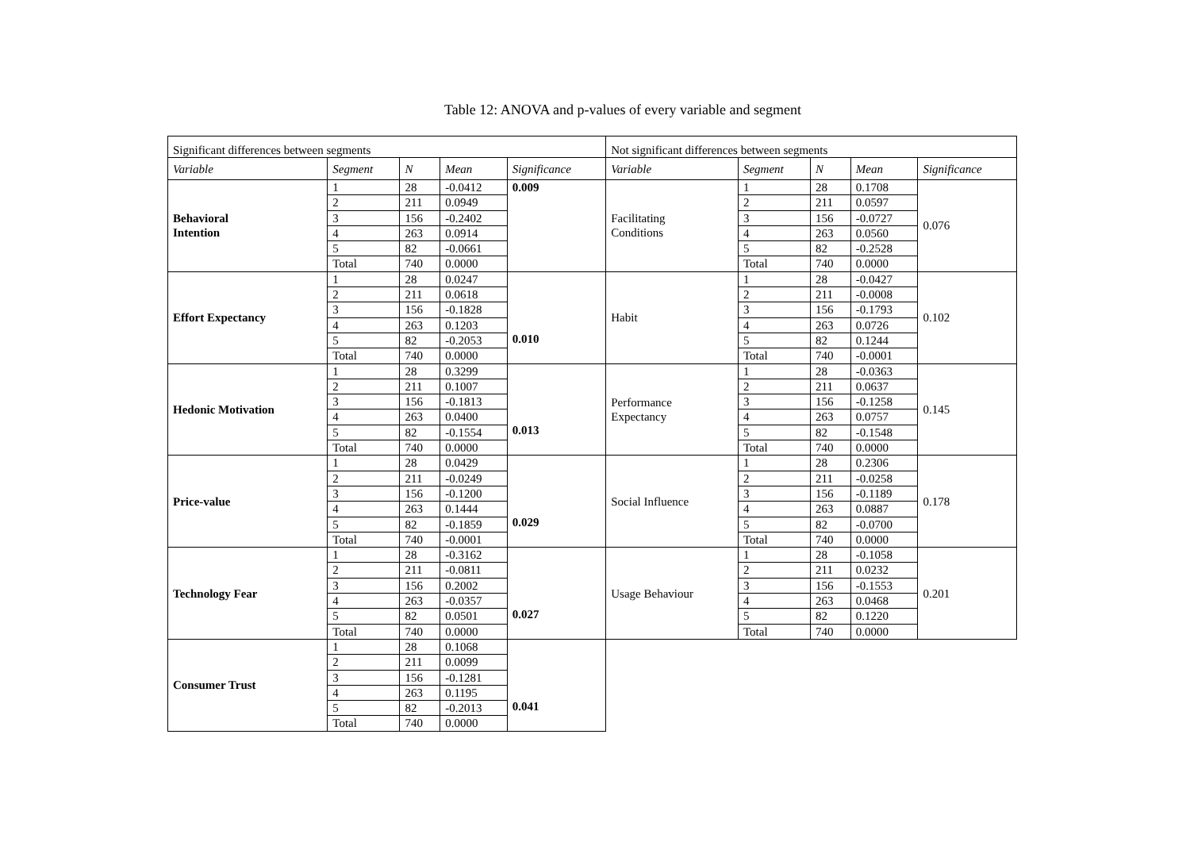Table 12: ANOVA and p-values of every variable and segment
| Significant differences between segments | | | | | Not significant differences between segments | | | | |
| Variable | Segment | N | Mean | Significance | Variable | Segment | N | Mean | Significance |
| Behavioral Intention | 1 | 28 | -0.0412 | 0.009 | Facilitating Conditions | 1 | 28 | 0.1708 | 0.076 |
| | 2 | 211 | 0.0949 | | | 2 | 211 | 0.0597 | |
| | 3 | 156 | -0.2402 | | | 3 | 156 | -0.0727 | |
| | 4 | 263 | 0.0914 | | | 4 | 263 | 0.0560 | |
| | 5 | 82 | -0.0661 | | | 5 | 82 | -0.2528 | |
| | Total | 740 | 0.0000 | | | Total | 740 | 0.0000 | |
| Effort Expectancy | 1 | 28 | 0.0247 | 0.010 | Habit | 1 | 28 | -0.0427 | 0.102 |
| | 2 | 211 | 0.0618 | | | 2 | 211 | -0.0008 | |
| | 3 | 156 | -0.1828 | | | 3 | 156 | -0.1793 | |
| | 4 | 263 | 0.1203 | | | 4 | 263 | 0.0726 | |
| | 5 | 82 | -0.2053 | | | 5 | 82 | 0.1244 | |
| | Total | 740 | 0.0000 | | | Total | 740 | -0.0001 | |
| Hedonic Motivation | 1 | 28 | 0.3299 | 0.013 | Performance Expectancy | 1 | 28 | -0.0363 | 0.145 |
| | 2 | 211 | 0.1007 | | | 2 | 211 | 0.0637 | |
| | 3 | 156 | -0.1813 | | | 3 | 156 | -0.1258 | |
| | 4 | 263 | 0.0400 | | | 4 | 263 | 0.0757 | |
| | 5 | 82 | -0.1554 | | | 5 | 82 | -0.1548 | |
| | Total | 740 | 0.0000 | | | Total | 740 | 0.0000 | |
| Price-value | 1 | 28 | 0.0429 | 0.029 | Social Influence | 1 | 28 | 0.2306 | 0.178 |
| | 2 | 211 | -0.0249 | | | 2 | 211 | -0.0258 | |
| | 3 | 156 | -0.1200 | | | 3 | 156 | -0.1189 | |
| | 4 | 263 | 0.1444 | | | 4 | 263 | 0.0887 | |
| | 5 | 82 | -0.1859 | | | 5 | 82 | -0.0700 | |
| | Total | 740 | -0.0001 | | | Total | 740 | 0.0000 | |
| Technology Fear | 1 | 28 | -0.3162 | 0.027 | Usage Behaviour | 1 | 28 | -0.1058 | 0.201 |
| | 2 | 211 | -0.0811 | | | 2 | 211 | 0.0232 | |
| | 3 | 156 | 0.2002 | | | 3 | 156 | -0.1553 | |
| | 4 | 263 | -0.0357 | | | 4 | 263 | 0.0468 | |
| | 5 | 82 | 0.0501 | | | 5 | 82 | 0.1220 | |
| | Total | 740 | 0.0000 | | | Total | 740 | 0.0000 | |
| Consumer Trust | 1 | 28 | 0.1068 | 0.041 | | | | | |
| | 2 | 211 | 0.0099 | | | | | | |
| | 3 | 156 | -0.1281 | | | | | | |
| | 4 | 263 | 0.1195 | | | | | | |
| | 5 | 82 | -0.2013 | | | | | | |
| | Total | 740 | 0.0000 | | | | | | |